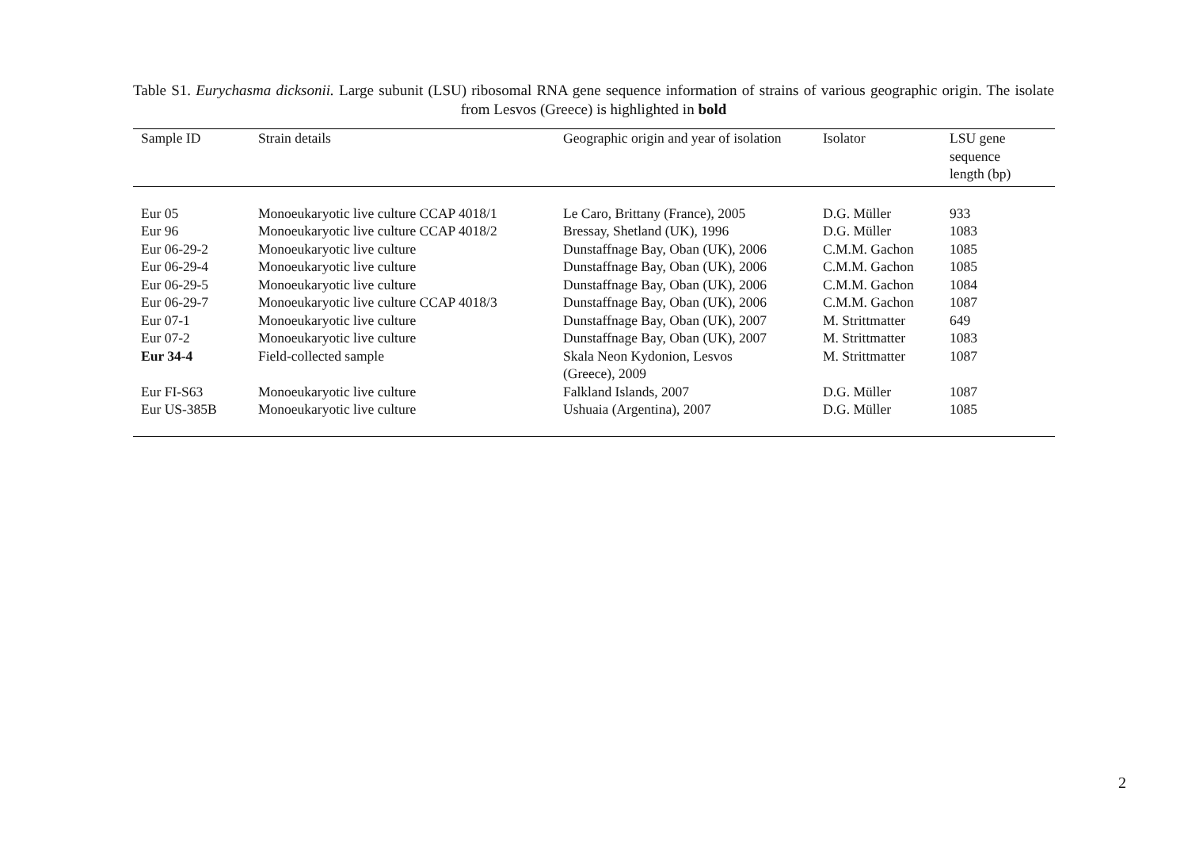Table S1. Eurychasma dicksonii. Large subunit (LSU) ribosomal RNA gene sequence information of strains of various geographic origin. The isolate from Lesvos (Greece) is highlighted in bold
| Sample ID | Strain details | Geographic origin and year of isolation | Isolator | LSU gene sequence length (bp) |
| --- | --- | --- | --- | --- |
| Eur 05 | Monoeukaryotic live culture CCAP 4018/1 | Le Caro, Brittany (France), 2005 | D.G. Müller | 933 |
| Eur 96 | Monoeukaryotic live culture CCAP 4018/2 | Bressay, Shetland (UK), 1996 | D.G. Müller | 1083 |
| Eur 06-29-2 | Monoeukaryotic live culture | Dunstaffnage Bay, Oban (UK), 2006 | C.M.M. Gachon | 1085 |
| Eur 06-29-4 | Monoeukaryotic live culture | Dunstaffnage Bay, Oban (UK), 2006 | C.M.M. Gachon | 1085 |
| Eur 06-29-5 | Monoeukaryotic live culture | Dunstaffnage Bay, Oban (UK), 2006 | C.M.M. Gachon | 1084 |
| Eur 06-29-7 | Monoeukaryotic live culture CCAP 4018/3 | Dunstaffnage Bay, Oban (UK), 2006 | C.M.M. Gachon | 1087 |
| Eur 07-1 | Monoeukaryotic live culture | Dunstaffnage Bay, Oban (UK), 2007 | M. Strittmatter | 649 |
| Eur 07-2 | Monoeukaryotic live culture | Dunstaffnage Bay, Oban (UK), 2007 | M. Strittmatter | 1083 |
| Eur 34-4 | Field-collected sample | Skala Neon Kydonion, Lesvos (Greece), 2009 | M. Strittmatter | 1087 |
| Eur FI-S63 | Monoeukaryotic live culture | Falkland Islands, 2007 | D.G. Müller | 1087 |
| Eur US-385B | Monoeukaryotic live culture | Ushuaia (Argentina), 2007 | D.G. Müller | 1085 |
2